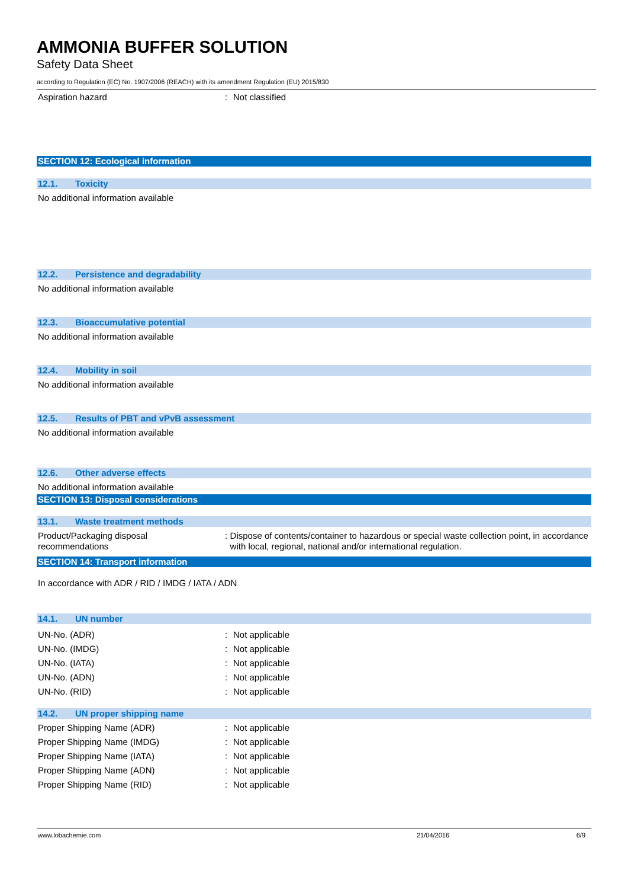AMMONIA BUFFER SOLUTION
Safety Data Sheet
according to Regulation (EC) No. 1907/2006 (REACH) with its amendment Regulation (EU) 2015/830
Aspiration hazard : Not classified
SECTION 12: Ecological information
12.1. Toxicity
No additional information available
12.2. Persistence and degradability
No additional information available
12.3. Bioaccumulative potential
No additional information available
12.4. Mobility in soil
No additional information available
12.5. Results of PBT and vPvB assessment
No additional information available
12.6. Other adverse effects
No additional information available
SECTION 13: Disposal considerations
13.1. Waste treatment methods
Product/Packaging disposal
recommendations
: Dispose of contents/container to hazardous or special waste collection point, in accordance with local, regional, national and/or international regulation.
SECTION 14: Transport information
In accordance with ADR / RID / IMDG / IATA / ADN
14.1. UN number
UN-No. (ADR)
UN-No. (IMDG)
UN-No. (IATA)
UN-No. (ADN)
UN-No. (RID)
:
:
:
:
:
Not applicable
Not applicable
Not applicable
Not applicable
Not applicable
14.2. UN proper shipping name
Proper Shipping Name (ADR)
Proper Shipping Name (IMDG)
Proper Shipping Name (IATA)
Proper Shipping Name (ADN)
Proper Shipping Name (RID)
:
:
:
:
:
Not applicable
Not applicable
Not applicable
Not applicable
Not applicable
www.lobachemie.com 21/04/2016 6/9